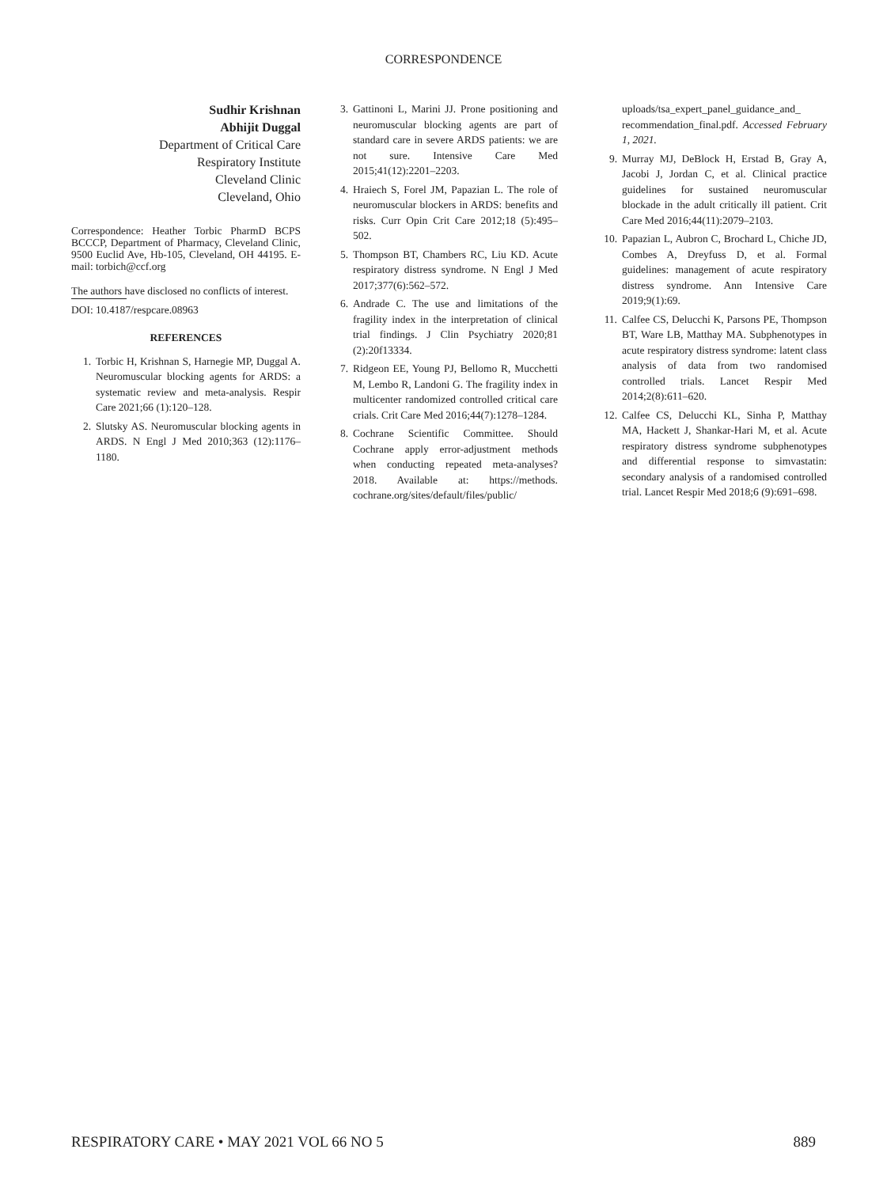CORRESPONDENCE
Sudhir Krishnan
Abhijit Duggal
Department of Critical Care
Respiratory Institute
Cleveland Clinic
Cleveland, Ohio
Correspondence: Heather Torbic PharmD BCPS BCCCP, Department of Pharmacy, Cleveland Clinic, 9500 Euclid Ave, Hb-105, Cleveland, OH 44195. E-mail: torbich@ccf.org
The authors have disclosed no conflicts of interest.
DOI: 10.4187/respcare.08963
REFERENCES
1. Torbic H, Krishnan S, Harnegie MP, Duggal A. Neuromuscular blocking agents for ARDS: a systematic review and meta-analysis. Respir Care 2021;66 (1):120–128.
2. Slutsky AS. Neuromuscular blocking agents in ARDS. N Engl J Med 2010;363 (12):1176–1180.
3. Gattinoni L, Marini JJ. Prone positioning and neuromuscular blocking agents are part of standard care in severe ARDS patients: we are not sure. Intensive Care Med 2015;41(12):2201–2203.
4. Hraiech S, Forel JM, Papazian L. The role of neuromuscular blockers in ARDS: benefits and risks. Curr Opin Crit Care 2012;18 (5):495–502.
5. Thompson BT, Chambers RC, Liu KD. Acute respiratory distress syndrome. N Engl J Med 2017;377(6):562–572.
6. Andrade C. The use and limitations of the fragility index in the interpretation of clinical trial findings. J Clin Psychiatry 2020;81 (2):20f13334.
7. Ridgeon EE, Young PJ, Bellomo R, Mucchetti M, Lembo R, Landoni G. The fragility index in multicenter randomized controlled critical care crials. Crit Care Med 2016;44(7):1278–1284.
8. Cochrane Scientific Committee. Should Cochrane apply error-adjustment methods when conducting repeated meta-analyses? 2018. Available at: https://methods. cochrane.org/sites/default/files/public/
uploads/tsa_expert_panel_guidance_and_ recommendation_final.pdf. Accessed February 1, 2021.
9. Murray MJ, DeBlock H, Erstad B, Gray A, Jacobi J, Jordan C, et al. Clinical practice guidelines for sustained neuromuscular blockade in the adult critically ill patient. Crit Care Med 2016;44(11):2079–2103.
10. Papazian L, Aubron C, Brochard L, Chiche JD, Combes A, Dreyfuss D, et al. Formal guidelines: management of acute respiratory distress syndrome. Ann Intensive Care 2019;9(1):69.
11. Calfee CS, Delucchi K, Parsons PE, Thompson BT, Ware LB, Matthay MA. Subphenotypes in acute respiratory distress syndrome: latent class analysis of data from two randomised controlled trials. Lancet Respir Med 2014;2(8):611–620.
12. Calfee CS, Delucchi KL, Sinha P, Matthay MA, Hackett J, Shankar-Hari M, et al. Acute respiratory distress syndrome subphenotypes and differential response to simvastatin: secondary analysis of a randomised controlled trial. Lancet Respir Med 2018;6 (9):691–698.
RESPIRATORY CARE • MAY 2021 VOL 66 NO 5 889